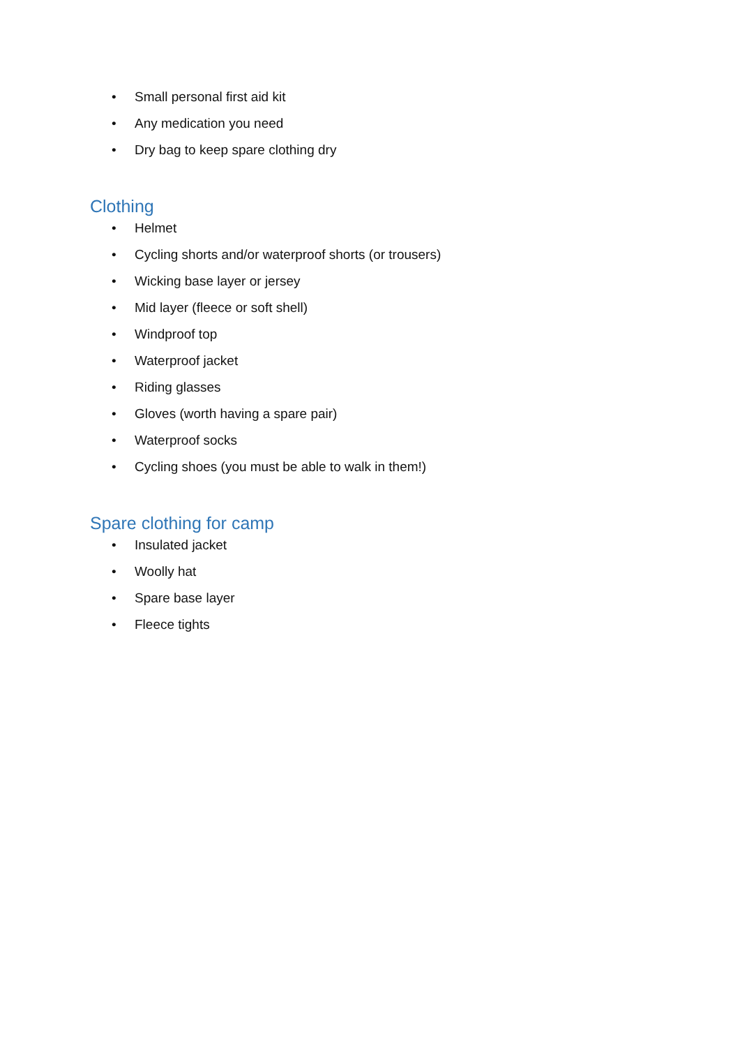• Small personal first aid kit
• Any medication you need
• Dry bag to keep spare clothing dry
Clothing
• Helmet
• Cycling shorts and/or waterproof shorts (or trousers)
• Wicking base layer or jersey
• Mid layer (fleece or soft shell)
• Windproof top
• Waterproof jacket
• Riding glasses
• Gloves (worth having a spare pair)
• Waterproof socks
• Cycling shoes (you must be able to walk in them!)
Spare clothing for camp
• Insulated jacket
• Woolly hat
• Spare base layer
• Fleece tights